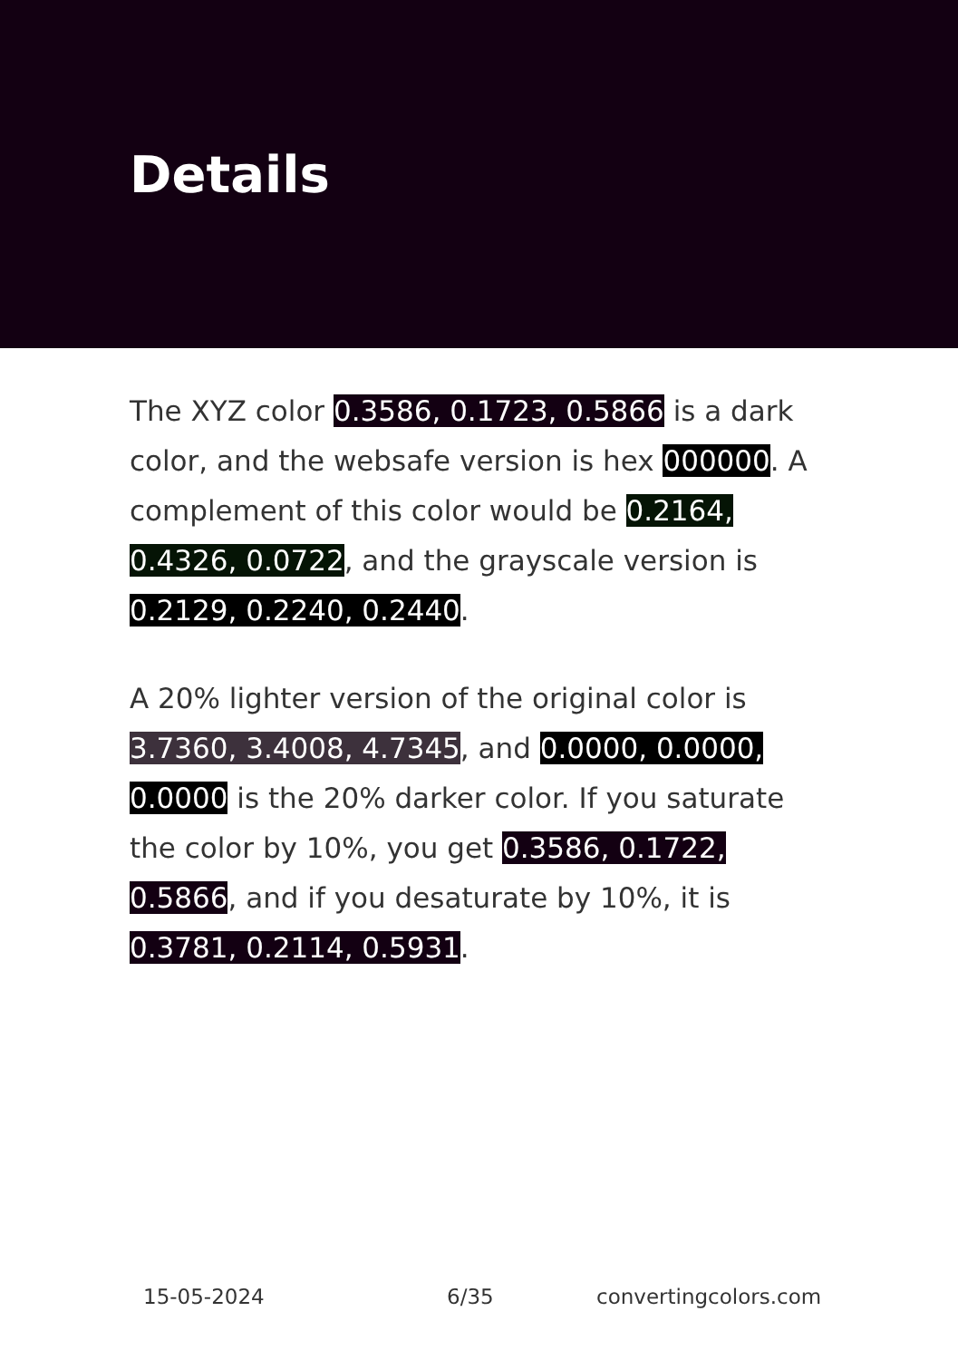Details
The XYZ color 0.3586, 0.1723, 0.5866 is a dark color, and the websafe version is hex 000000. A complement of this color would be 0.2164, 0.4326, 0.0722, and the grayscale version is 0.2129, 0.2240, 0.2440.
A 20% lighter version of the original color is 3.7360, 3.4008, 4.7345, and 0.0000, 0.0000, 0.0000 is the 20% darker color. If you saturate the color by 10%, you get 0.3586, 0.1722, 0.5866, and if you desaturate by 10%, it is 0.3781, 0.2114, 0.5931.
15-05-2024 6/35 convertingcolors.com